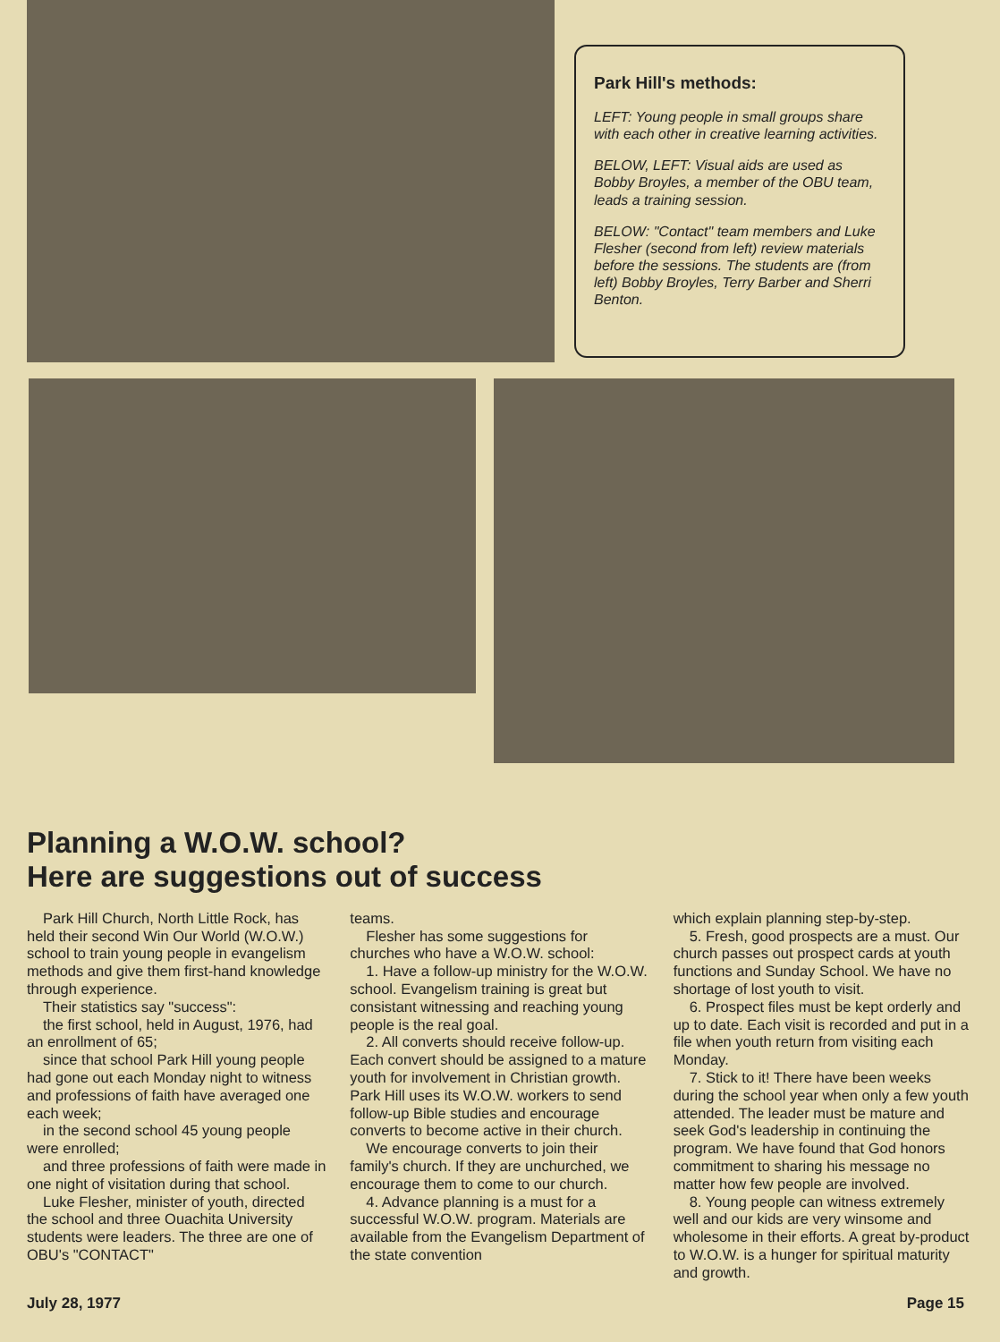Park Hill's methods:
LEFT: Young people in small groups share with each other in creative learning activities.
BELOW, LEFT: Visual aids are used as Bobby Broyles, a member of the OBU team, leads a training session.
BELOW: "Contact" team members and Luke Flesher (second from left) review materials before the sessions. The students are (from left) Bobby Broyles, Terry Barber and Sherri Benton.
Planning a W.O.W. school?
Here are suggestions out of success
Park Hill Church, North Little Rock, has held their second Win Our World (W.O.W.) school to train young people in evangelism methods and give them first-hand knowledge through experience.
Their statistics say "success":
the first school, held in August, 1976, had an enrollment of 65;
since that school Park Hill young people had gone out each Monday night to witness and professions of faith have averaged one each week;
in the second school 45 young people were enrolled;
and three professions of faith were made in one night of visitation during that school.
Luke Flesher, minister of youth, directed the school and three Ouachita University students were leaders. The three are one of OBU's "CONTACT"
teams.
Flesher has some suggestions for churches who have a W.O.W. school:
1. Have a follow-up ministry for the W.O.W. school. Evangelism training is great but consistant witnessing and reaching young people is the real goal.
2. All converts should receive follow-up. Each convert should be assigned to a mature youth for involvement in Christian growth. Park Hill uses its W.O.W. workers to send follow-up Bible studies and encourage converts to become active in their church.
We encourage converts to join their family's church. If they are unchurched, we encourage them to come to our church.
4. Advance planning is a must for a successful W.O.W. program. Materials are available from the Evangelism Department of the state convention
which explain planning step-by-step.
5. Fresh, good prospects are a must. Our church passes out prospect cards at youth functions and Sunday School. We have no shortage of lost youth to visit.
6. Prospect files must be kept orderly and up to date. Each visit is recorded and put in a file when youth return from visiting each Monday.
7. Stick to it! There have been weeks during the school year when only a few youth attended. The leader must be mature and seek God's leadership in continuing the program. We have found that God honors commitment to sharing his message no matter how few people are involved.
8. Young people can witness extremely well and our kids are very winsome and wholesome in their efforts. A great by-product to W.O.W. is a hunger for spiritual maturity and growth.
July 28, 1977 Page 15